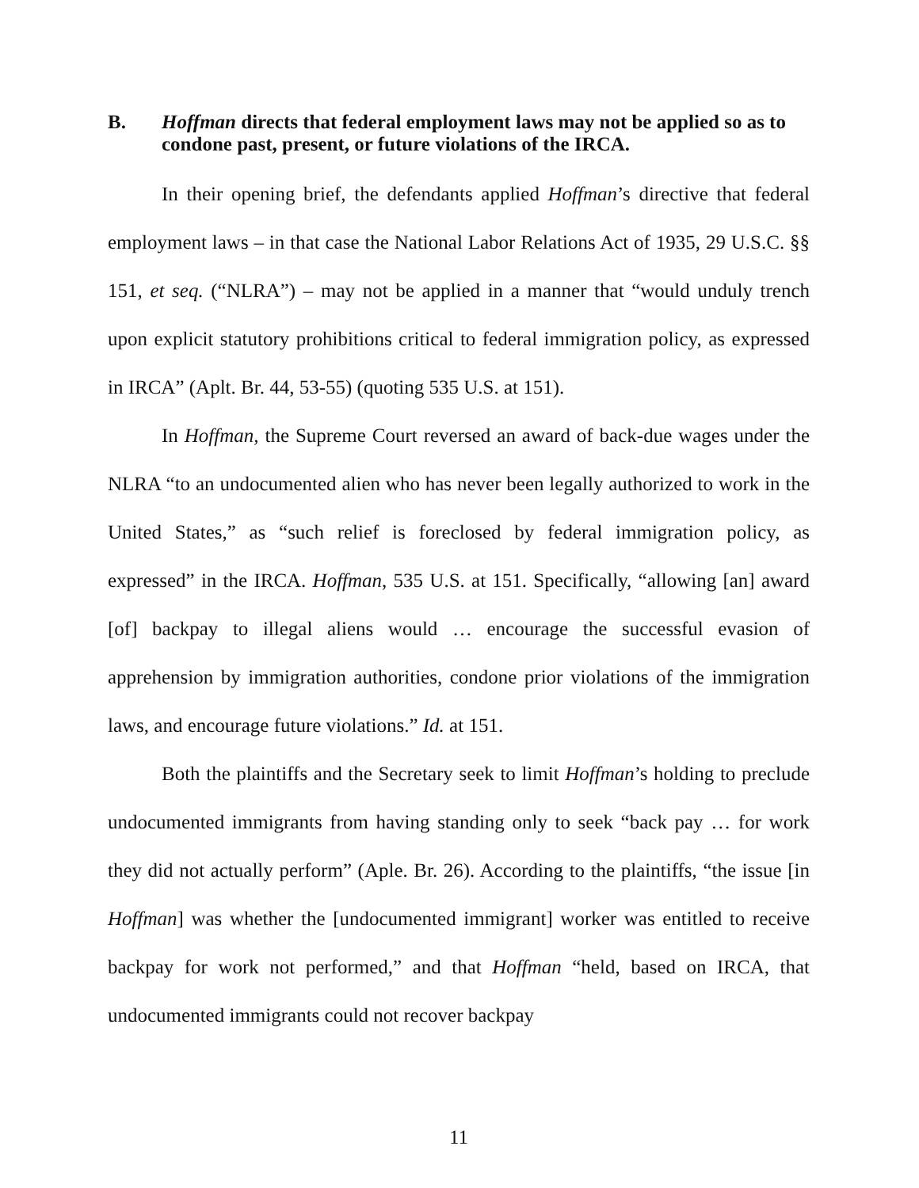B. Hoffman directs that federal employment laws may not be applied so as to condone past, present, or future violations of the IRCA.
In their opening brief, the defendants applied Hoffman’s directive that federal employment laws – in that case the National Labor Relations Act of 1935, 29 U.S.C. §§ 151, et seq. (“NLRA”) – may not be applied in a manner that “would unduly trench upon explicit statutory prohibitions critical to federal immigration policy, as expressed in IRCA” (Aplt. Br. 44, 53-55) (quoting 535 U.S. at 151).
In Hoffman, the Supreme Court reversed an award of back-due wages under the NLRA “to an undocumented alien who has never been legally authorized to work in the United States,” as “such relief is foreclosed by federal immigration policy, as expressed” in the IRCA. Hoffman, 535 U.S. at 151. Specifically, “allowing [an] award [of] backpay to illegal aliens would … encourage the successful evasion of apprehension by immigration authorities, condone prior violations of the immigration laws, and encourage future violations.” Id. at 151.
Both the plaintiffs and the Secretary seek to limit Hoffman’s holding to preclude undocumented immigrants from having standing only to seek “back pay … for work they did not actually perform” (Aple. Br. 26). According to the plaintiffs, “the issue [in Hoffman] was whether the [undocumented immigrant] worker was entitled to receive backpay for work not performed,” and that Hoffman “held, based on IRCA, that undocumented immigrants could not recover backpay
11